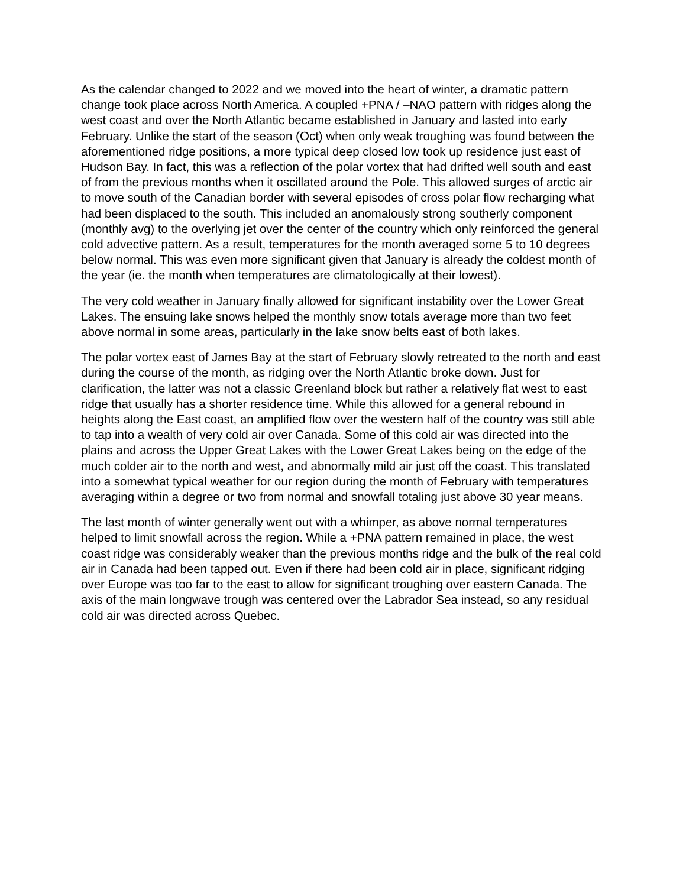As the calendar changed to 2022 and we moved into the heart of winter, a dramatic pattern change took place across North America. A coupled +PNA / –NAO pattern with ridges along the west coast and over the North Atlantic became established in January and lasted into early February. Unlike the start of the season (Oct) when only weak troughing was found between the aforementioned ridge positions, a more typical deep closed low took up residence just east of Hudson Bay. In fact, this was a reflection of the polar vortex that had drifted well south and east of from the previous months when it oscillated around the Pole. This allowed surges of arctic air to move south of the Canadian border with several episodes of cross polar flow recharging what had been displaced to the south. This included an anomalously strong southerly component (monthly avg) to the overlying jet over the center of the country which only reinforced the general cold advective pattern. As a result, temperatures for the month averaged some 5 to 10 degrees below normal. This was even more significant given that January is already the coldest month of the year (ie. the month when temperatures are climatologically at their lowest).
The very cold weather in January finally allowed for significant instability over the Lower Great Lakes. The ensuing lake snows helped the monthly snow totals average more than two feet above normal in some areas, particularly in the lake snow belts east of both lakes.
The polar vortex east of James Bay at the start of February slowly retreated to the north and east during the course of the month, as ridging over the North Atlantic broke down. Just for clarification, the latter was not a classic Greenland block but rather a relatively flat west to east ridge that usually has a shorter residence time. While this allowed for a general rebound in heights along the East coast, an amplified flow over the western half of the country was still able to tap into a wealth of very cold air over Canada. Some of this cold air was directed into the plains and across the Upper Great Lakes with the Lower Great Lakes being on the edge of the much colder air to the north and west, and abnormally mild air just off the coast. This translated into a somewhat typical weather for our region during the month of February with temperatures averaging within a degree or two from normal and snowfall totaling just above 30 year means.
The last month of winter generally went out with a whimper, as above normal temperatures helped to limit snowfall across the region. While a +PNA pattern remained in place, the west coast ridge was considerably weaker than the previous months ridge and the bulk of the real cold air in Canada had been tapped out. Even if there had been cold air in place, significant ridging over Europe was too far to the east to allow for significant troughing over eastern Canada. The axis of the main longwave trough was centered over the Labrador Sea instead, so any residual cold air was directed across Quebec.